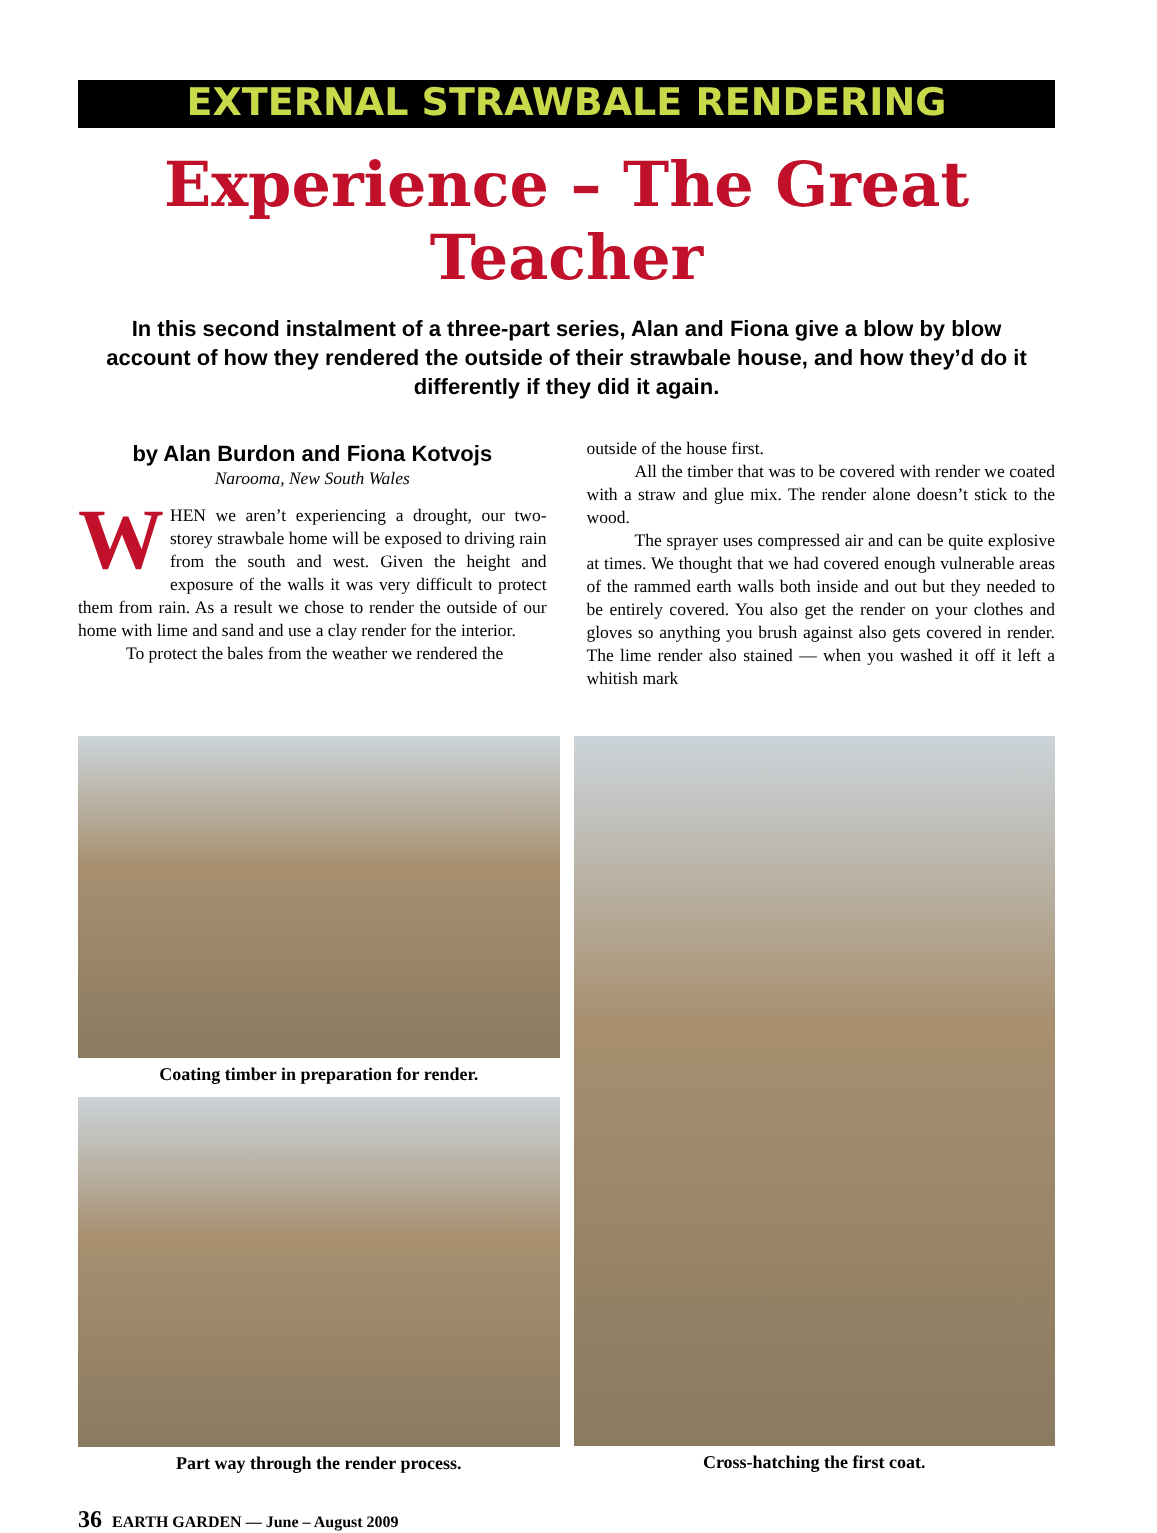EXTERNAL STRAWBALE RENDERING
Experience – The Great Teacher
In this second instalment of a three-part series, Alan and Fiona give a blow by blow account of how they rendered the outside of their strawbale house, and how they’d do it differently if they did it again.
by Alan Burdon and Fiona Kotvojs
Narooma, New South Wales
WHEN we aren’t experiencing a drought, our two-storey strawbale home will be exposed to driving rain from the south and west. Given the height and exposure of the walls it was very difficult to protect them from rain. As a result we chose to render the outside of our home with lime and sand and use a clay render for the interior.
To protect the bales from the weather we rendered the
outside of the house first.
All the timber that was to be covered with render we coated with a straw and glue mix. The render alone doesn’t stick to the wood.
The sprayer uses compressed air and can be quite explosive at times. We thought that we had covered enough vulnerable areas of the rammed earth walls both inside and out but they needed to be entirely covered. You also get the render on your clothes and gloves so anything you brush against also gets covered in render. The lime render also stained — when you washed it off it left a whitish mark
Coating timber in preparation for render.
Part way through the render process.
Cross-hatching the first coat.
36 EARTH GARDEN — June – August 2009